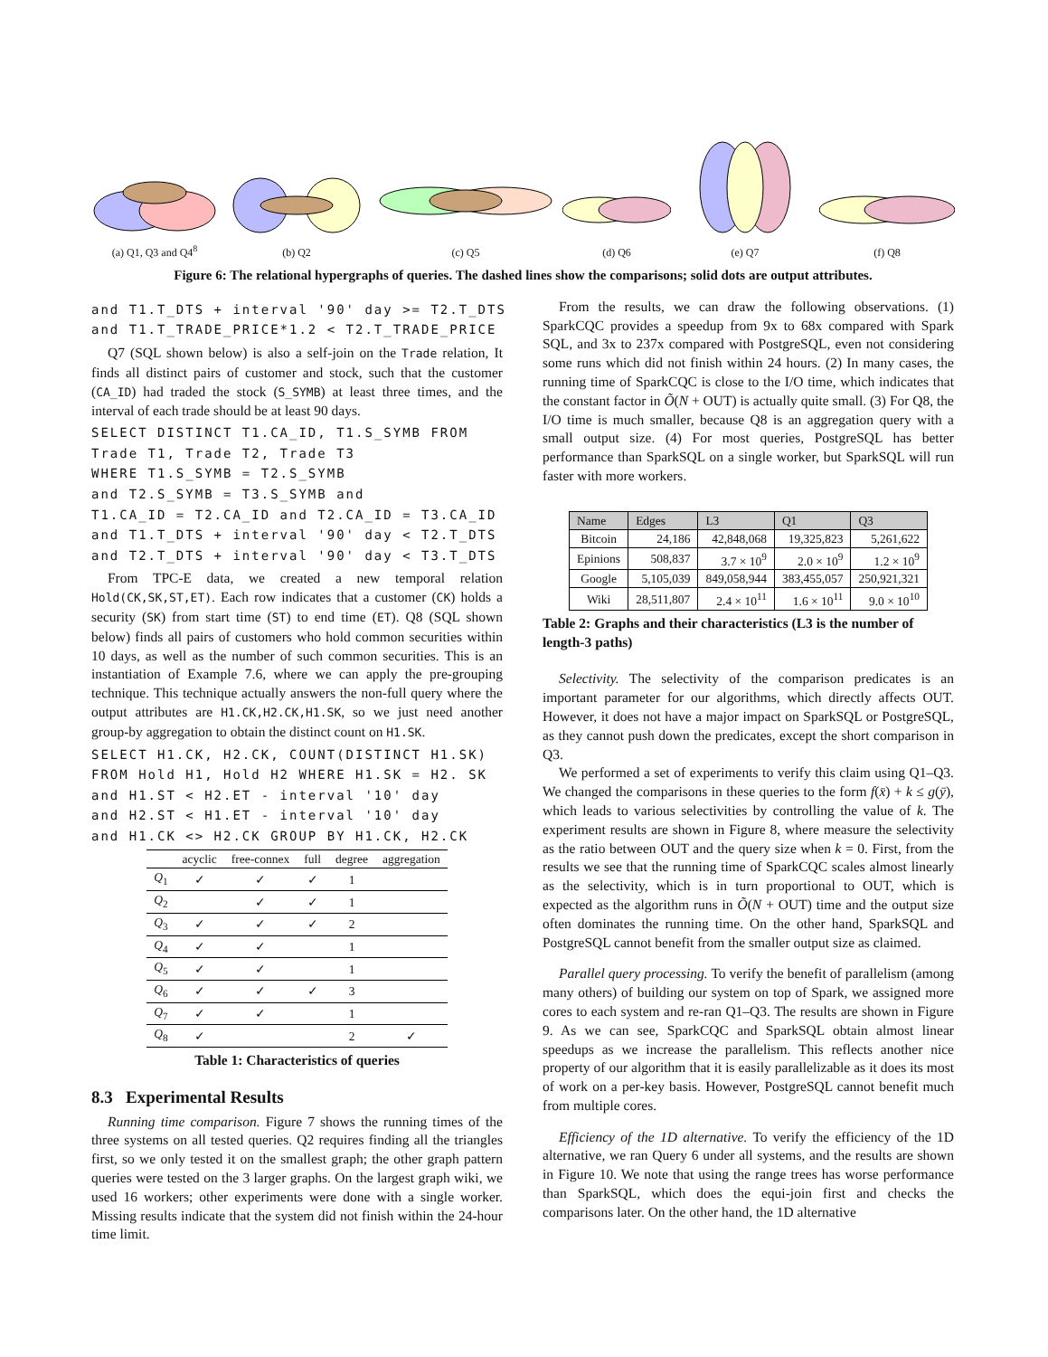(a) Q1, Q3 and Q4<sup>8</sup>
(b) Q2
(c) Q5
(d) Q6
(e) Q7
(f) Q8
Figure 6: The relational hypergraphs of queries. The dashed lines show the comparisons; solid dots are output attributes.
and T1.T_DTS + interval '90' day >= T2.T_DTS and T1.T_TRADE_PRICE*1.2 < T2.T_TRADE_PRICE
Q7 (SQL shown below) is also a self-join on the Trade relation, It finds all distinct pairs of customer and stock, such that the customer (CA_ID) had traded the stock (S_SYMB) at least three times, and the interval of each trade should be at least 90 days.
SELECT DISTINCT T1.CA_ID, T1.S_SYMB FROM Trade T1, Trade T2, Trade T3 WHERE T1.S_SYMB = T2.S_SYMB and T2.S_SYMB = T3.S_SYMB and T1.CA_ID = T2.CA_ID and T2.CA_ID = T3.CA_ID and T1.T_DTS + interval '90' day < T2.T_DTS and T2.T_DTS + interval '90' day < T3.T_DTS
From TPC-E data, we created a new temporal relation Hold(CK,SK,ST,ET). Each row indicates that a customer (CK) holds a security (SK) from start time (ST) to end time (ET). Q8 (SQL shown below) finds all pairs of customers who hold common securities within 10 days, as well as the number of such common securities. This is an instantiation of Example 7.6, where we can apply the pre-grouping technique. This technique actually answers the non-full query where the output attributes are H1.CK,H2.CK,H1.SK, so we just need another group-by aggregation to obtain the distinct count on H1.SK.
SELECT H1.CK, H2.CK, COUNT(DISTINCT H1.SK) FROM Hold H1, Hold H2 WHERE H1.SK = H2. SK and H1.ST < H2.ET - interval '10' day and H2.ST < H1.ET - interval '10' day and H1.CK <> H2.CK GROUP BY H1.CK, H2.CK
| | acyclic | free-connex | full | degree | aggregation |
| --- | --- | --- | --- | --- | --- |
| Q<sub>1</sub> | ✓ | ✓ | ✓ | 1 | |
| Q<sub>2</sub> | | ✓ | ✓ | 1 | |
| Q<sub>3</sub> | ✓ | ✓ | ✓ | 2 | |
| Q<sub>4</sub> | ✓ | ✓ | | 1 | |
| Q<sub>5</sub> | ✓ | ✓ | | 1 | |
| Q<sub>6</sub> | ✓ | ✓ | ✓ | 3 | |
| Q<sub>7</sub> | ✓ | ✓ | | 1 | |
| Q<sub>8</sub> | ✓ | | | 2 | ✓ |
Table 1: Characteristics of queries
8.3 Experimental Results
Running time comparison. Figure 7 shows the running times of the three systems on all tested queries. Q2 requires finding all the triangles first, so we only tested it on the smallest graph; the other graph pattern queries were tested on the 3 larger graphs. On the largest graph wiki, we used 16 workers; other experiments were done with a single worker. Missing results indicate that the system did not finish within the 24-hour time limit.
From the results, we can draw the following observations. (1) SparkCQC provides a speedup from 9x to 68x compared with Spark SQL, and 3x to 237x compared with PostgreSQL, even not considering some runs which did not finish within 24 hours. (2) In many cases, the running time of SparkCQC is close to the I/O time, which indicates that the constant factor in Õ(N + OUT) is actually quite small. (3) For Q8, the I/O time is much smaller, because Q8 is an aggregation query with a small output size. (4) For most queries, PostgreSQL has better performance than SparkSQL on a single worker, but SparkSQL will run faster with more workers.
| Name | Edges | L3 | Q1 | Q3 |
| --- | --- | --- | --- | --- |
| Bitcoin | 24,186 | 42,848,068 | 19,325,823 | 5,261,622 |
| Epinions | 508,837 | 3.7 × 10<sup>9</sup> | 2.0 × 10<sup>9</sup> | 1.2 × 10<sup>9</sup> |
| Google | 5,105,039 | 849,058,944 | 383,455,057 | 250,921,321 |
| Wiki | 28,511,807 | 2.4 × 10<sup>11</sup> | 1.6 × 10<sup>11</sup> | 9.0 × 10<sup>10</sup> |
Table 2: Graphs and their characteristics (L3 is the number of length-3 paths)
Selectivity. The selectivity of the comparison predicates is an important parameter for our algorithms, which directly affects OUT. However, it does not have a major impact on SparkSQL or PostgreSQL, as they cannot push down the predicates, except the short comparison in Q3.
We performed a set of experiments to verify this claim using Q1–Q3. We changed the comparisons in these queries to the form f(x̄) + k ≤ g(ȳ), which leads to various selectivities by controlling the value of k. The experiment results are shown in Figure 8, where measure the selectivity as the ratio between OUT and the query size when k = 0. First, from the results we see that the running time of SparkCQC scales almost linearly as the selectivity, which is in turn proportional to OUT, which is expected as the algorithm runs in Õ(N + OUT) time and the output size often dominates the running time. On the other hand, SparkSQL and PostgreSQL cannot benefit from the smaller output size as claimed.
Parallel query processing. To verify the benefit of parallelism (among many others) of building our system on top of Spark, we assigned more cores to each system and re-ran Q1–Q3. The results are shown in Figure 9. As we can see, SparkCQC and SparkSQL obtain almost linear speedups as we increase the parallelism. This reflects another nice property of our algorithm that it is easily parallelizable as it does its most of work on a per-key basis. However, PostgreSQL cannot benefit much from multiple cores.
Efficiency of the 1D alternative. To verify the efficiency of the 1D alternative, we ran Query 6 under all systems, and the results are shown in Figure 10. We note that using the range trees has worse performance than SparkSQL, which does the equi-join first and checks the comparisons later. On the other hand, the 1D alternative